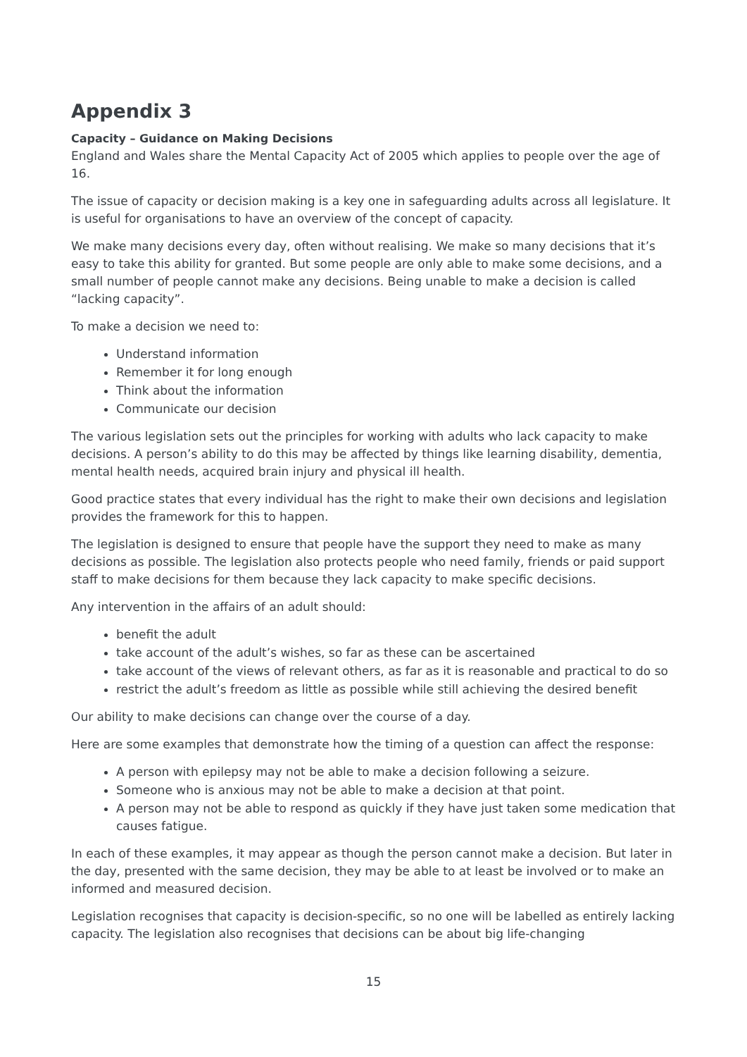Appendix 3
Capacity – Guidance on Making Decisions
England and Wales share the Mental Capacity Act of 2005 which applies to people over the age of 16.
The issue of capacity or decision making is a key one in safeguarding adults across all legislature. It is useful for organisations to have an overview of the concept of capacity.
We make many decisions every day, often without realising. We make so many decisions that it’s easy to take this ability for granted. But some people are only able to make some decisions, and a small number of people cannot make any decisions. Being unable to make a decision is called “lacking capacity”.
To make a decision we need to:
Understand information
Remember it for long enough
Think about the information
Communicate our decision
The various legislation sets out the principles for working with adults who lack capacity to make decisions. A person’s ability to do this may be affected by things like learning disability, dementia, mental health needs, acquired brain injury and physical ill health.
Good practice states that every individual has the right to make their own decisions and legislation provides the framework for this to happen.
The legislation is designed to ensure that people have the support they need to make as many decisions as possible. The legislation also protects people who need family, friends or paid support staff to make decisions for them because they lack capacity to make specific decisions.
Any intervention in the affairs of an adult should:
benefit the adult
take account of the adult’s wishes, so far as these can be ascertained
take account of the views of relevant others, as far as it is reasonable and practical to do so
restrict the adult’s freedom as little as possible while still achieving the desired benefit
Our ability to make decisions can change over the course of a day.
Here are some examples that demonstrate how the timing of a question can affect the response:
A person with epilepsy may not be able to make a decision following a seizure.
Someone who is anxious may not be able to make a decision at that point.
A person may not be able to respond as quickly if they have just taken some medication that causes fatigue.
In each of these examples, it may appear as though the person cannot make a decision. But later in the day, presented with the same decision, they may be able to at least be involved or to make an informed and measured decision.
Legislation recognises that capacity is decision-specific, so no one will be labelled as entirely lacking capacity. The legislation also recognises that decisions can be about big life-changing
15